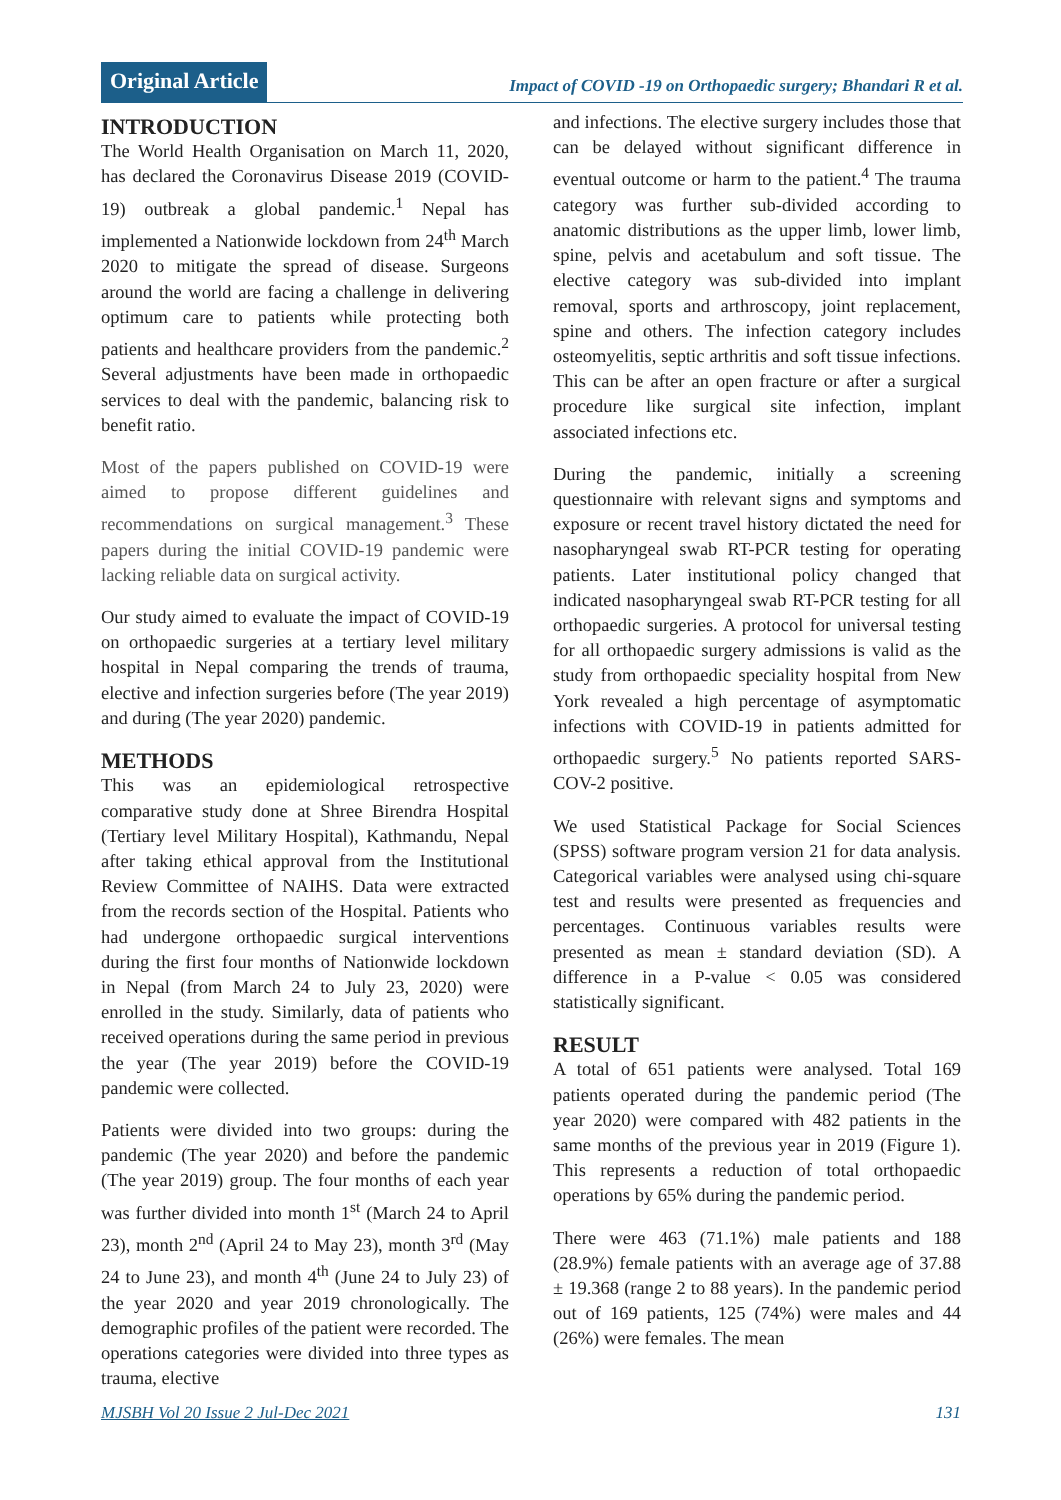Original Article
Impact of COVID -19 on Orthopaedic surgery; Bhandari R et al.
INTRODUCTION
The World Health Organisation on March 11, 2020, has declared the Coronavirus Disease 2019 (COVID-19) outbreak a global pandemic.<sup>1</sup> Nepal has implemented a Nationwide lockdown from 24<sup>th</sup> March 2020 to mitigate the spread of disease. Surgeons around the world are facing a challenge in delivering optimum care to patients while protecting both patients and healthcare providers from the pandemic.<sup>2</sup> Several adjustments have been made in orthopaedic services to deal with the pandemic, balancing risk to benefit ratio.
Most of the papers published on COVID-19 were aimed to propose different guidelines and recommendations on surgical management.<sup>3</sup> These papers during the initial COVID-19 pandemic were lacking reliable data on surgical activity.
Our study aimed to evaluate the impact of COVID-19 on orthopaedic surgeries at a tertiary level military hospital in Nepal comparing the trends of trauma, elective and infection surgeries before (The year 2019) and during (The year 2020) pandemic.
METHODS
This was an epidemiological retrospective comparative study done at Shree Birendra Hospital (Tertiary level Military Hospital), Kathmandu, Nepal after taking ethical approval from the Institutional Review Committee of NAIHS. Data were extracted from the records section of the Hospital. Patients who had undergone orthopaedic surgical interventions during the first four months of Nationwide lockdown in Nepal (from March 24 to July 23, 2020) were enrolled in the study. Similarly, data of patients who received operations during the same period in previous the year (The year 2019) before the COVID-19 pandemic were collected.
Patients were divided into two groups: during the pandemic (The year 2020) and before the pandemic (The year 2019) group. The four months of each year was further divided into month 1<sup>st</sup> (March 24 to April 23), month 2<sup>nd</sup> (April 24 to May 23), month 3<sup>rd</sup> (May 24 to June 23), and month 4<sup>th</sup> (June 24 to July 23) of the year 2020 and year 2019 chronologically. The demographic profiles of the patient were recorded. The operations categories were divided into three types as trauma, elective
and infections. The elective surgery includes those that can be delayed without significant difference in eventual outcome or harm to the patient.<sup>4</sup> The trauma category was further sub-divided according to anatomic distributions as the upper limb, lower limb, spine, pelvis and acetabulum and soft tissue. The elective category was sub-divided into implant removal, sports and arthroscopy, joint replacement, spine and others. The infection category includes osteomyelitis, septic arthritis and soft tissue infections. This can be after an open fracture or after a surgical procedure like surgical site infection, implant associated infections etc.
During the pandemic, initially a screening questionnaire with relevant signs and symptoms and exposure or recent travel history dictated the need for nasopharyngeal swab RT-PCR testing for operating patients. Later institutional policy changed that indicated nasopharyngeal swab RT-PCR testing for all orthopaedic surgeries. A protocol for universal testing for all orthopaedic surgery admissions is valid as the study from orthopaedic speciality hospital from New York revealed a high percentage of asymptomatic infections with COVID-19 in patients admitted for orthopaedic surgery.<sup>5</sup> No patients reported SARS-COV-2 positive.
We used Statistical Package for Social Sciences (SPSS) software program version 21 for data analysis. Categorical variables were analysed using chi-square test and results were presented as frequencies and percentages. Continuous variables results were presented as mean ± standard deviation (SD). A difference in a P-value < 0.05 was considered statistically significant.
RESULT
A total of 651 patients were analysed. Total 169 patients operated during the pandemic period (The year 2020) were compared with 482 patients in the same months of the previous year in 2019 (Figure 1). This represents a reduction of total orthopaedic operations by 65% during the pandemic period.
There were 463 (71.1%) male patients and 188 (28.9%) female patients with an average age of 37.88 ± 19.368 (range 2 to 88 years). In the pandemic period out of 169 patients, 125 (74%) were males and 44 (26%) were females. The mean
MJSBH Vol 20 Issue 2 Jul-Dec 2021 131